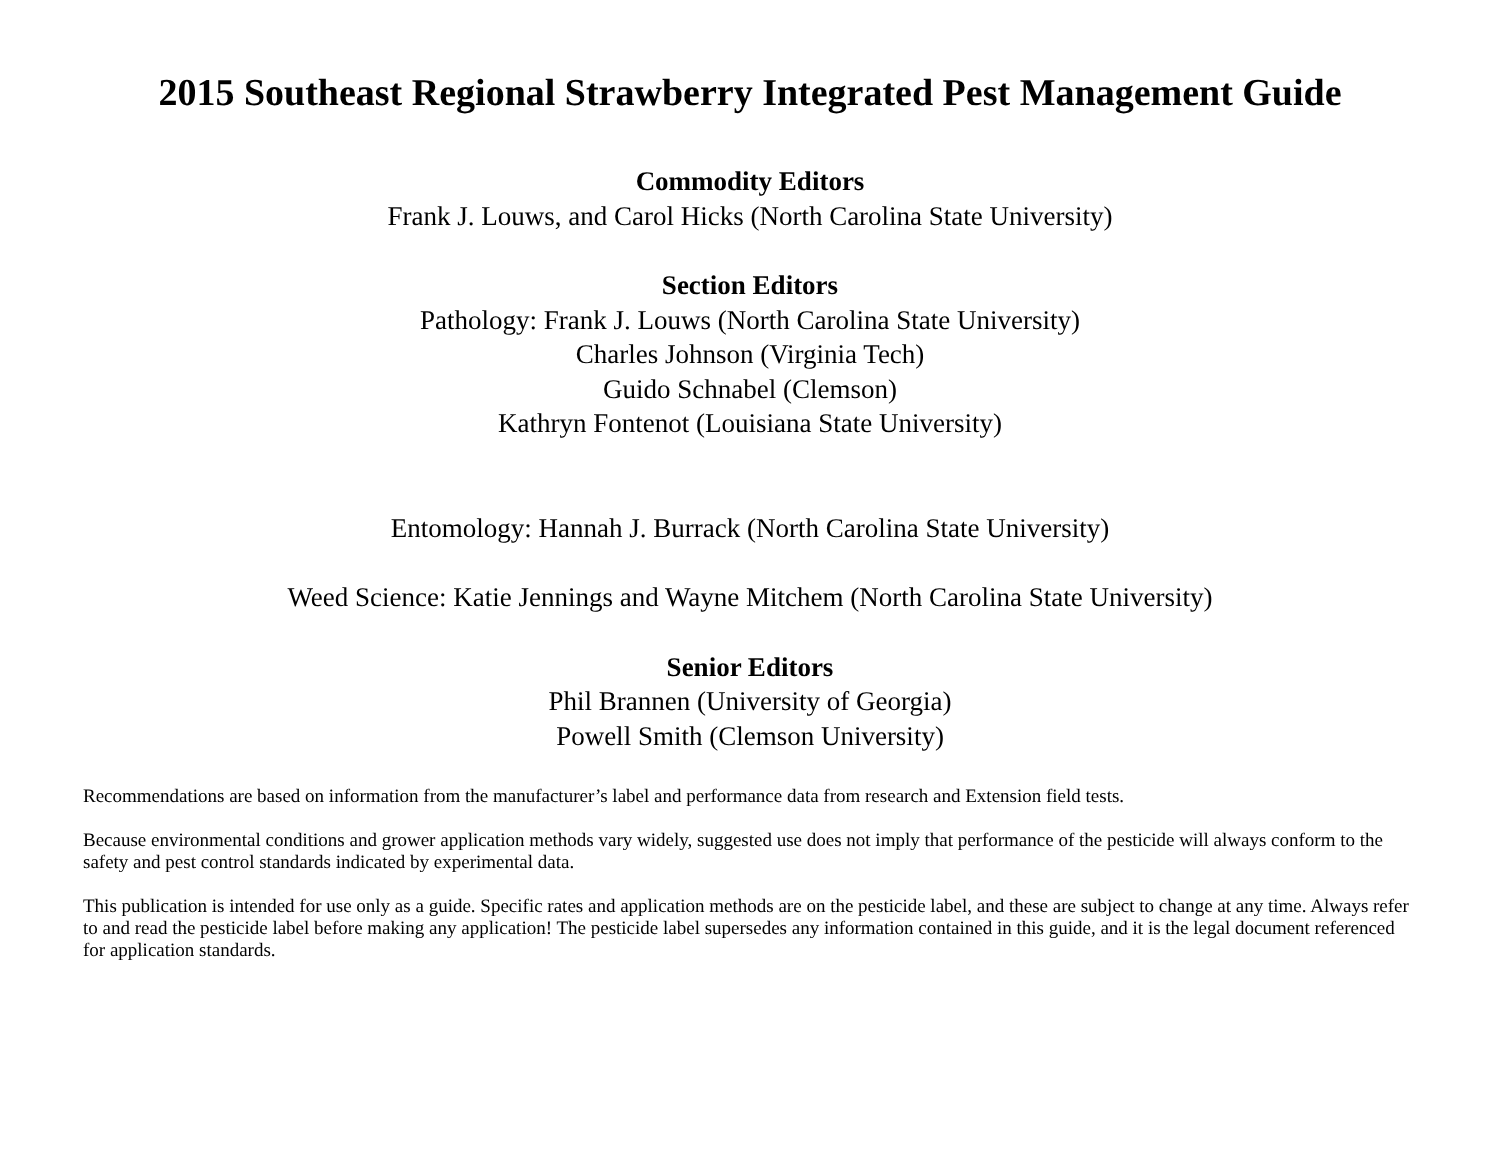2015 Southeast Regional Strawberry Integrated Pest Management Guide
Commodity Editors
Frank J. Louws, and Carol Hicks (North Carolina State University)
Section Editors
Pathology: Frank J. Louws (North Carolina State University)
Charles Johnson (Virginia Tech)
Guido Schnabel (Clemson)
Kathryn Fontenot (Louisiana State University)
Entomology: Hannah J. Burrack (North Carolina State University)
Weed Science: Katie Jennings and Wayne Mitchem (North Carolina State University)
Senior Editors
Phil Brannen (University of Georgia)
Powell Smith (Clemson University)
Recommendations are based on information from the manufacturer’s label and performance data from research and Extension field tests.
Because environmental conditions and grower application methods vary widely, suggested use does not imply that performance of the pesticide will always conform to the safety and pest control standards indicated by experimental data.
This publication is intended for use only as a guide. Specific rates and application methods are on the pesticide label, and these are subject to change at any time. Always refer to and read the pesticide label before making any application! The pesticide label supersedes any information contained in this guide, and it is the legal document referenced for application standards.